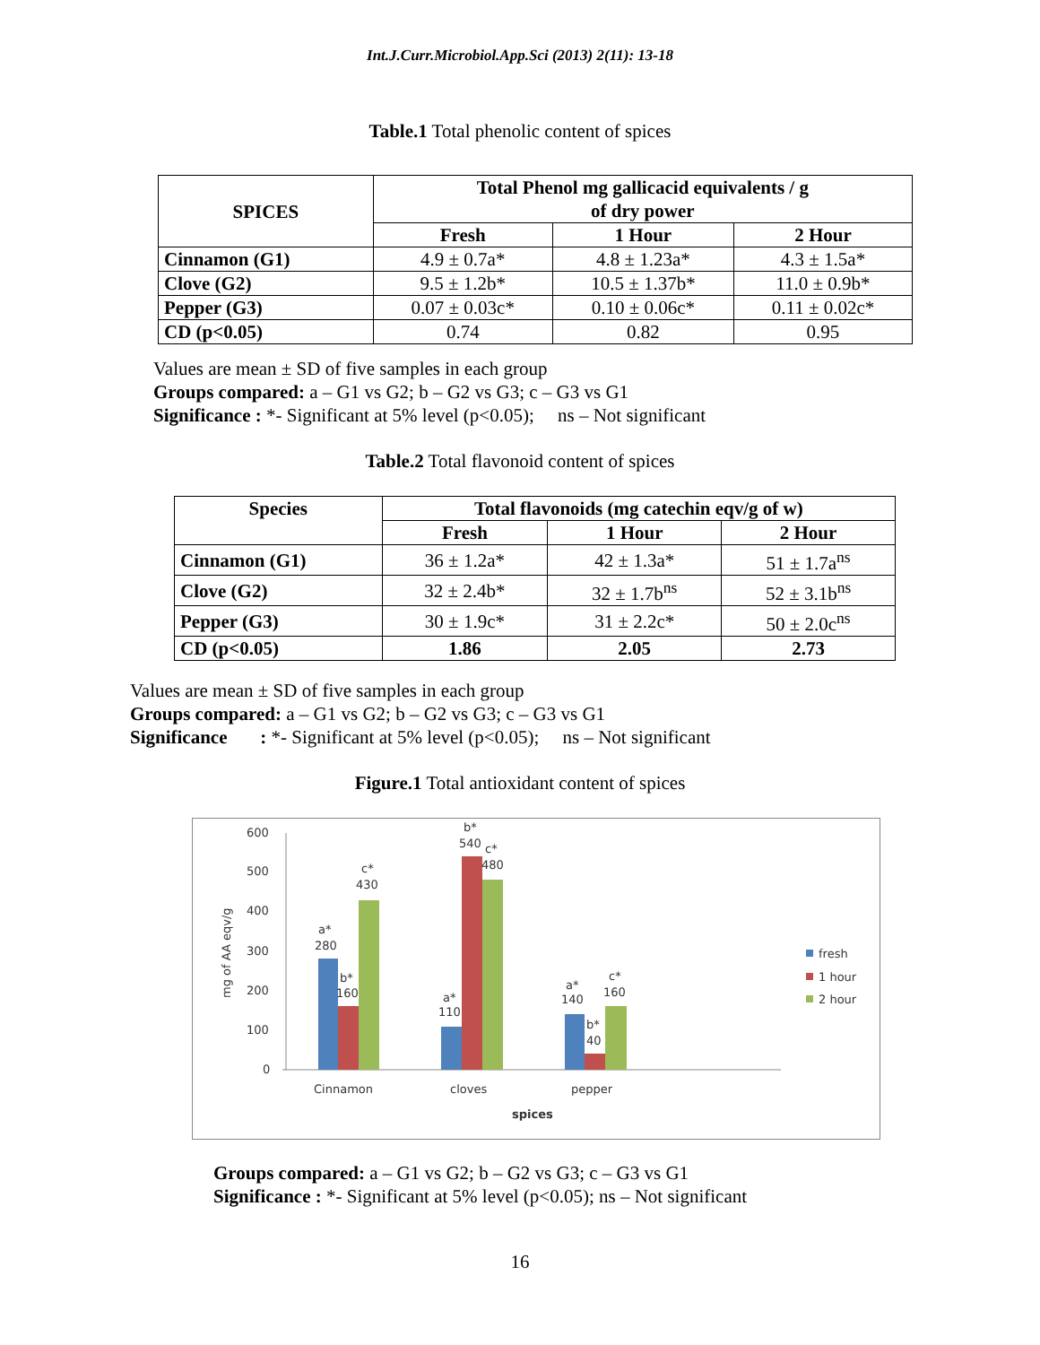Int.J.Curr.Microbiol.App.Sci (2013) 2(11): 13-18
Table.1 Total phenolic content of spices
| SPICES | Total Phenol mg gallicacid equivalents / g of dry power | | |
| --- | --- | --- | --- |
| | Fresh | 1 Hour | 2 Hour |
| Cinnamon (G1) | 4.9 ± 0.7a* | 4.8 ± 1.23a* | 4.3 ± 1.5a* |
| Clove (G2) | 9.5 ± 1.2b* | 10.5 ± 1.37b* | 11.0 ± 0.9b* |
| Pepper (G3) | 0.07 ± 0.03c* | 0.10 ± 0.06c* | 0.11 ± 0.02c* |
| CD (p<0.05) | 0.74 | 0.82 | 0.95 |
Values are mean ± SD of five samples in each group
Groups compared: a – G1 vs G2; b – G2 vs G3; c – G3 vs G1
Significance : *- Significant at 5% level (p<0.05); ns – Not significant
Table.2 Total flavonoid content of spices
| Species | Total flavonoids (mg catechin eqv/g of w) | | |
| --- | --- | --- | --- |
| | Fresh | 1 Hour | 2 Hour |
| Cinnamon (G1) | 36 ± 1.2a* | 42 ± 1.3a* | 51 ± 1.7a<sup>ns</sup> |
| Clove (G2) | 32 ± 2.4b* | 32 ± 1.7b<sup>ns</sup> | 52 ± 3.1b<sup>ns</sup> |
| Pepper (G3) | 30 ± 1.9c* | 31 ± 2.2c* | 50 ± 2.0c<sup>ns</sup> |
| CD (p<0.05) | 1.86 | 2.05 | 2.73 |
Values are mean ± SD of five samples in each group
Groups compared: a – G1 vs G2; b – G2 vs G3; c – G3 vs G1
Significance : *- Significant at 5% level (p<0.05); ns – Not significant
Figure.1 Total antioxidant content of spices
600
500
400
300
200
100
0
mg of AA eqv/g
a*
280
b*
160
c*
430
b*
540
c*
480
a*
110
a*
140
b*
40
c*
160
Cinnamon
cloves
pepper
spices
fresh
1 hour
2 hour
Groups compared: a – G1 vs G2; b – G2 vs G3; c – G3 vs G1
Significance : *- Significant at 5% level (p<0.05); ns – Not significant
16